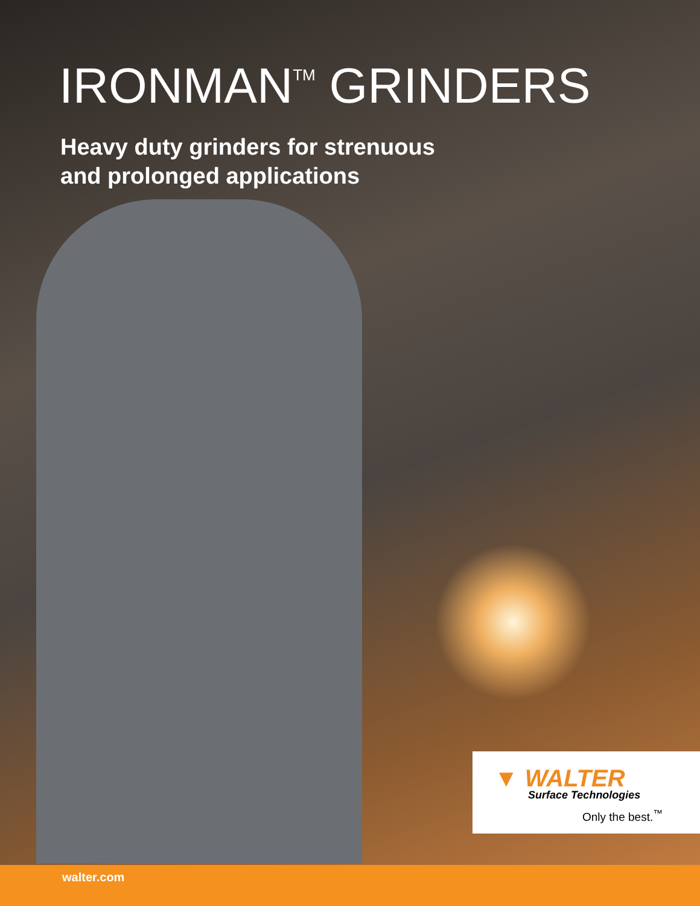IRONMAN<sup>TM</sup> GRINDERS
Heavy duty grinders for strenuous
and prolonged applications
▼ WALTER
Surface Technologies
Only the best.<sup>™</sup>
walter.com